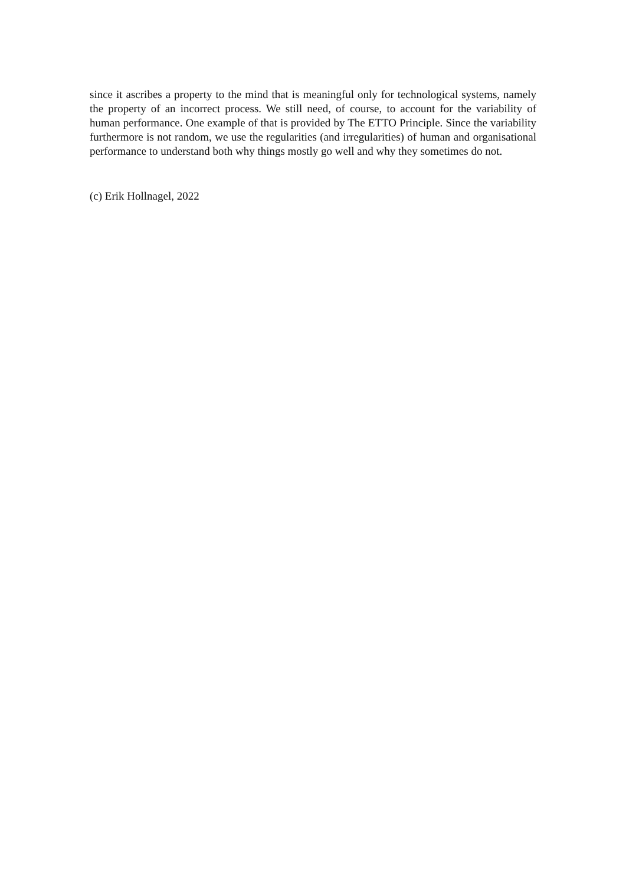since it ascribes a property to the mind that is meaningful only for technological systems, namely the property of an incorrect process. We still need, of course, to account for the variability of human performance. One example of that is provided by The ETTO Principle. Since the variability furthermore is not random, we use the regularities (and irregularities) of human and organisational performance to understand both why things mostly go well and why they sometimes do not.
(c) Erik Hollnagel, 2022